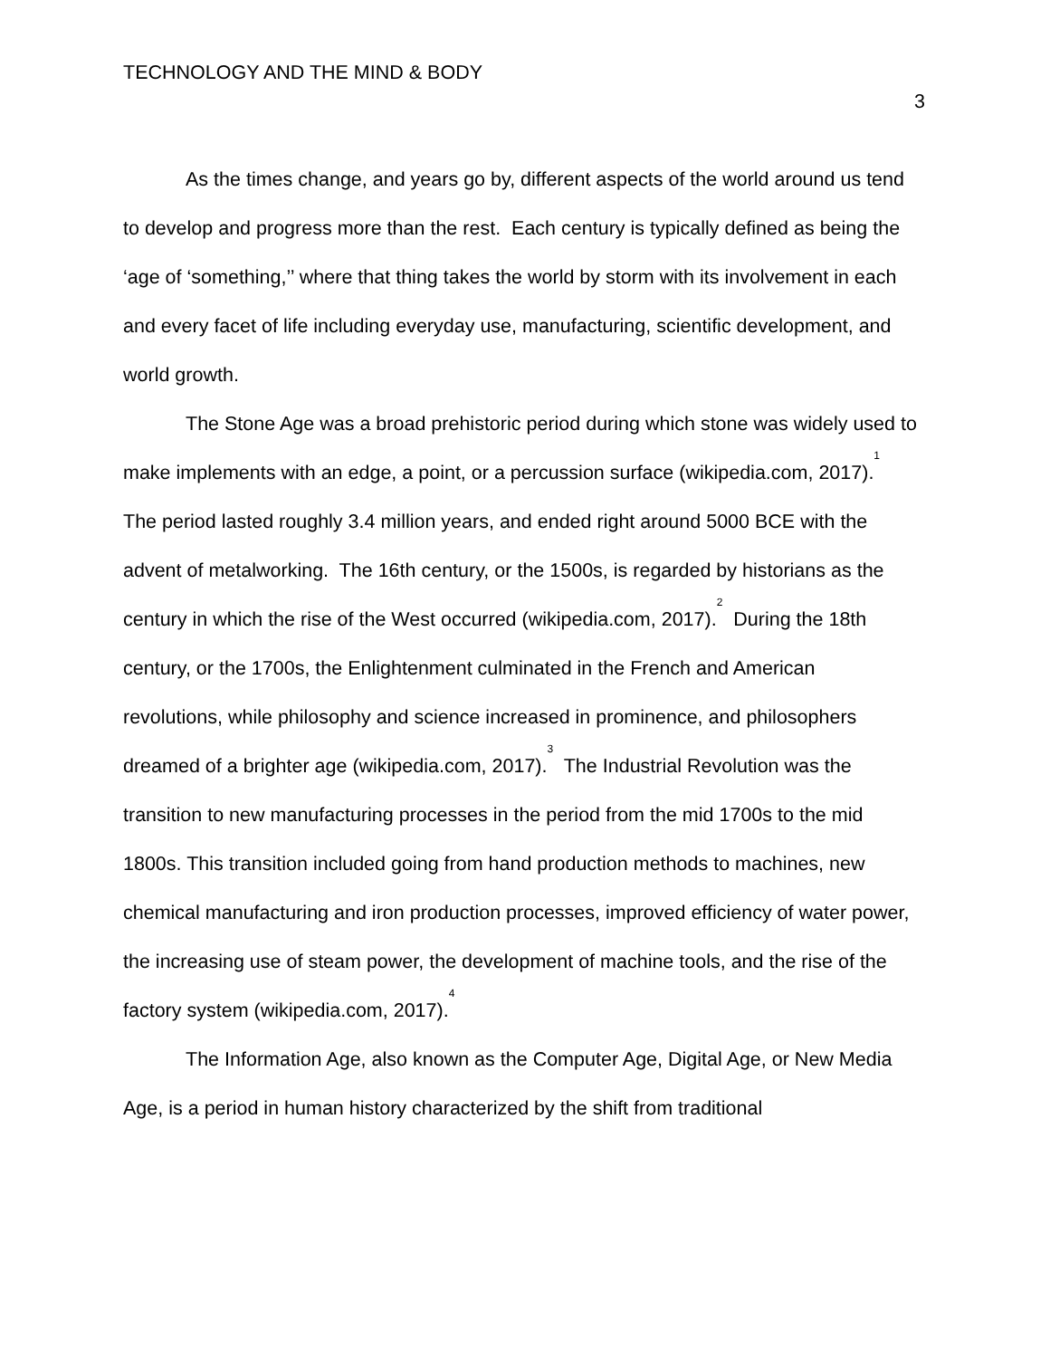TECHNOLOGY AND THE MIND & BODY 3
As the times change, and years go by, different aspects of the world around us tend to develop and progress more than the rest. Each century is typically defined as being the ‘age of ‘something,’’ where that thing takes the world by storm with its involvement in each and every facet of life including everyday use, manufacturing, scientific development, and world growth.
The Stone Age was a broad prehistoric period during which stone was widely used to make implements with an edge, a point, or a percussion surface (wikipedia.com, 2017).<sup>1</sup> The period lasted roughly 3.4 million years, and ended right around 5000 BCE with the advent of metalworking. The 16th century, or the 1500s, is regarded by historians as the century in which the rise of the West occurred (wikipedia.com, 2017).<sup>2</sup> During the 18th century, or the 1700s, the Enlightenment culminated in the French and American revolutions, while philosophy and science increased in prominence, and philosophers dreamed of a brighter age (wikipedia.com, 2017).<sup>3</sup> The Industrial Revolution was the transition to new manufacturing processes in the period from the mid 1700s to the mid 1800s. This transition included going from hand production methods to machines, new chemical manufacturing and iron production processes, improved efficiency of water power, the increasing use of steam power, the development of machine tools, and the rise of the factory system (wikipedia.com, 2017).<sup>4</sup>
The Information Age, also known as the Computer Age, Digital Age, or New Media Age, is a period in human history characterized by the shift from traditional